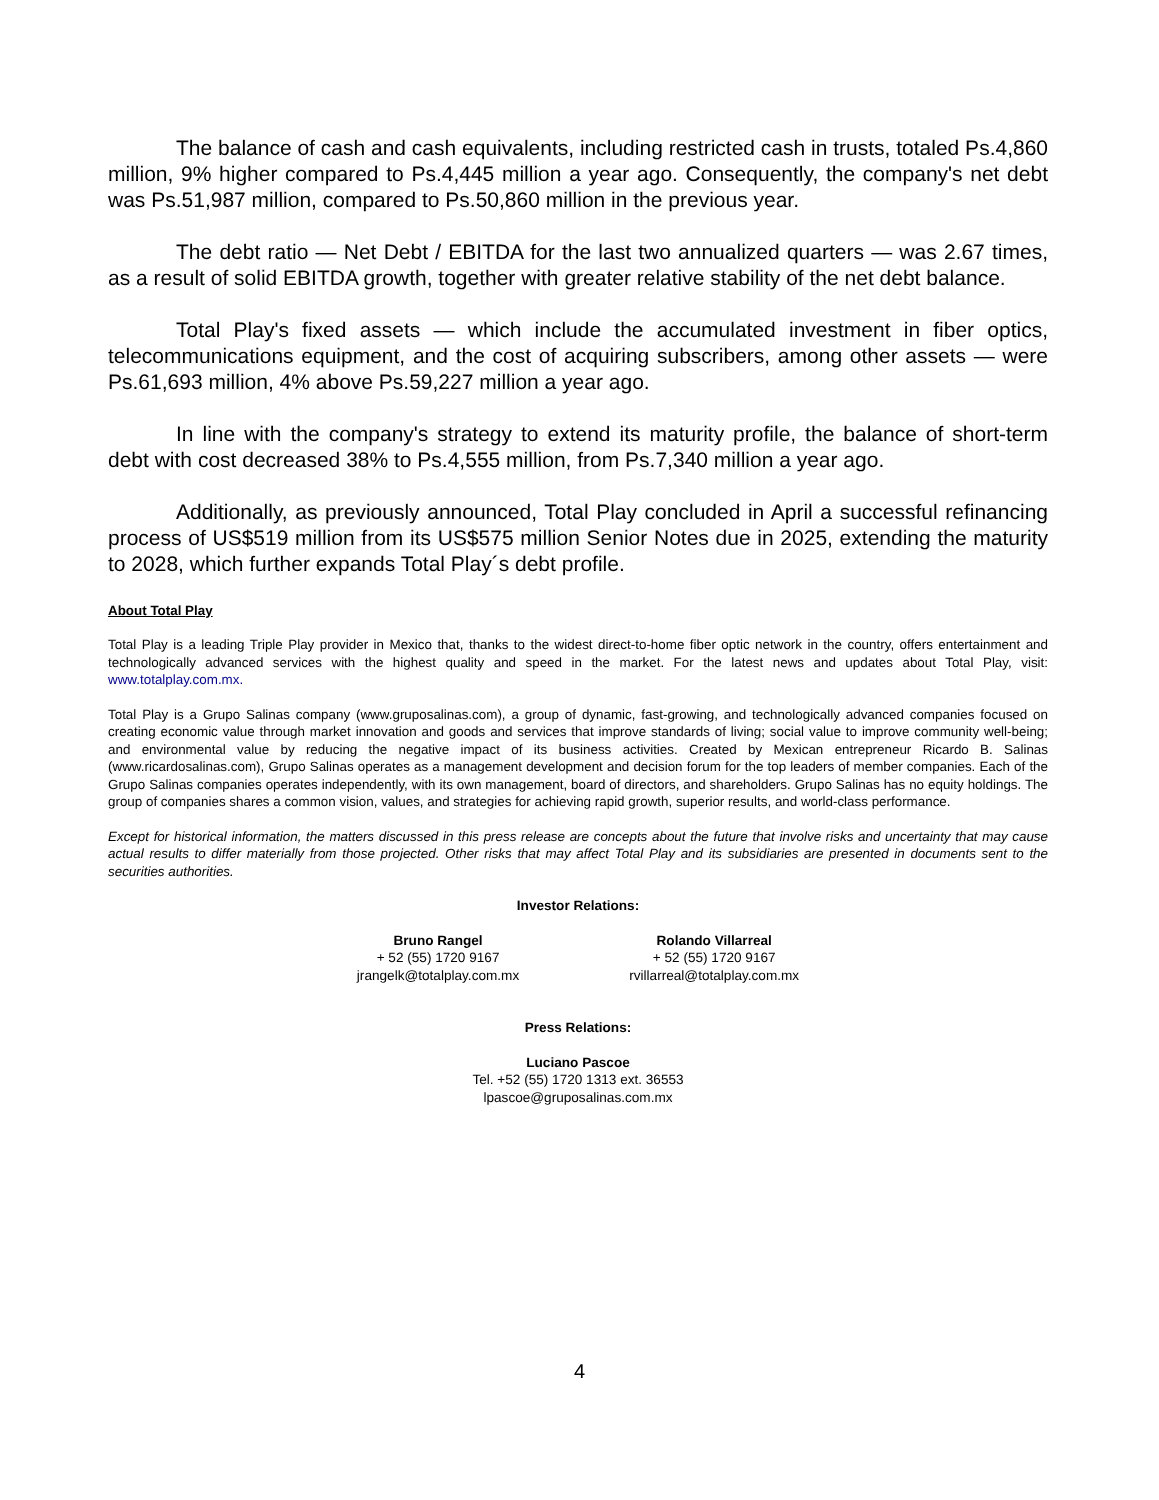The balance of cash and cash equivalents, including restricted cash in trusts, totaled Ps.4,860 million, 9% higher compared to Ps.4,445 million a year ago. Consequently, the company's net debt was Ps.51,987 million, compared to Ps.50,860 million in the previous year.
The debt ratio — Net Debt / EBITDA for the last two annualized quarters — was 2.67 times, as a result of solid EBITDA growth, together with greater relative stability of the net debt balance.
Total Play's fixed assets — which include the accumulated investment in fiber optics, telecommunications equipment, and the cost of acquiring subscribers, among other assets — were Ps.61,693 million, 4% above Ps.59,227 million a year ago.
In line with the company's strategy to extend its maturity profile, the balance of short-term debt with cost decreased 38% to Ps.4,555 million, from Ps.7,340 million a year ago.
Additionally, as previously announced, Total Play concluded in April a successful refinancing process of US$519 million from its US$575 million Senior Notes due in 2025, extending the maturity to 2028, which further expands Total Play´s debt profile.
About Total Play
Total Play is a leading Triple Play provider in Mexico that, thanks to the widest direct-to-home fiber optic network in the country, offers entertainment and technologically advanced services with the highest quality and speed in the market. For the latest news and updates about Total Play, visit: www.totalplay.com.mx.
Total Play is a Grupo Salinas company (www.gruposalinas.com), a group of dynamic, fast-growing, and technologically advanced companies focused on creating economic value through market innovation and goods and services that improve standards of living; social value to improve community well-being; and environmental value by reducing the negative impact of its business activities. Created by Mexican entrepreneur Ricardo B. Salinas (www.ricardosalinas.com), Grupo Salinas operates as a management development and decision forum for the top leaders of member companies. Each of the Grupo Salinas companies operates independently, with its own management, board of directors, and shareholders. Grupo Salinas has no equity holdings. The group of companies shares a common vision, values, and strategies for achieving rapid growth, superior results, and world-class performance.
Except for historical information, the matters discussed in this press release are concepts about the future that involve risks and uncertainty that may cause actual results to differ materially from those projected. Other risks that may affect Total Play and its subsidiaries are presented in documents sent to the securities authorities.
Investor Relations:
Bruno Rangel
+ 52 (55) 1720 9167
jrangelk@totalplay.com.mx
Rolando Villarreal
+ 52 (55) 1720 9167
rvillarreal@totalplay.com.mx
Press Relations:
Luciano Pascoe
Tel. +52 (55) 1720 1313 ext. 36553
lpascoe@gruposalinas.com.mx
4